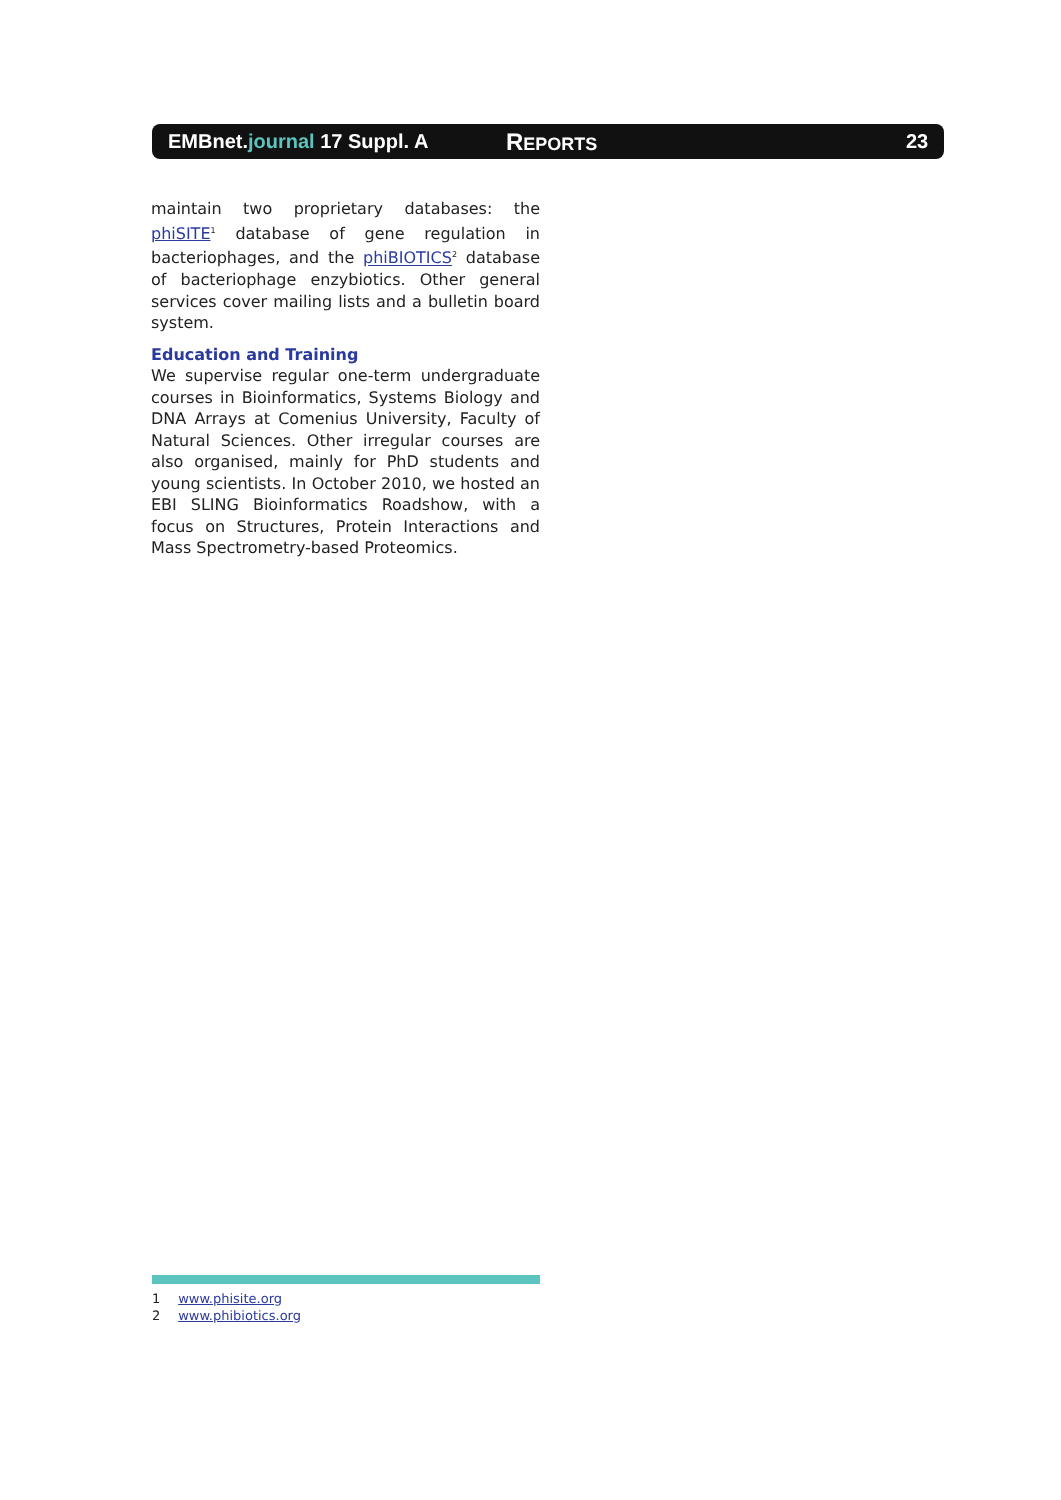EMBnet.journal 17 Suppl. A
REPORTS 23
maintain two proprietary databases: the phiSITE<sup>1</sup> database of gene regulation in bacteriophages, and the phiBIOTICS<sup>2</sup> database of bacteriophage enzybiotics. Other general services cover mailing lists and a bulletin board system.
Education and Training
We supervise regular one-term undergraduate courses in Bioinformatics, Systems Biology and DNA Arrays at Comenius University, Faculty of Natural Sciences. Other irregular courses are also organised, mainly for PhD students and young scientists. In October 2010, we hosted an EBI SLING Bioinformatics Roadshow, with a focus on Structures, Protein Interactions and Mass Spectrometry-based Proteomics.
1 www.phisite.org
2 www.phibiotics.org